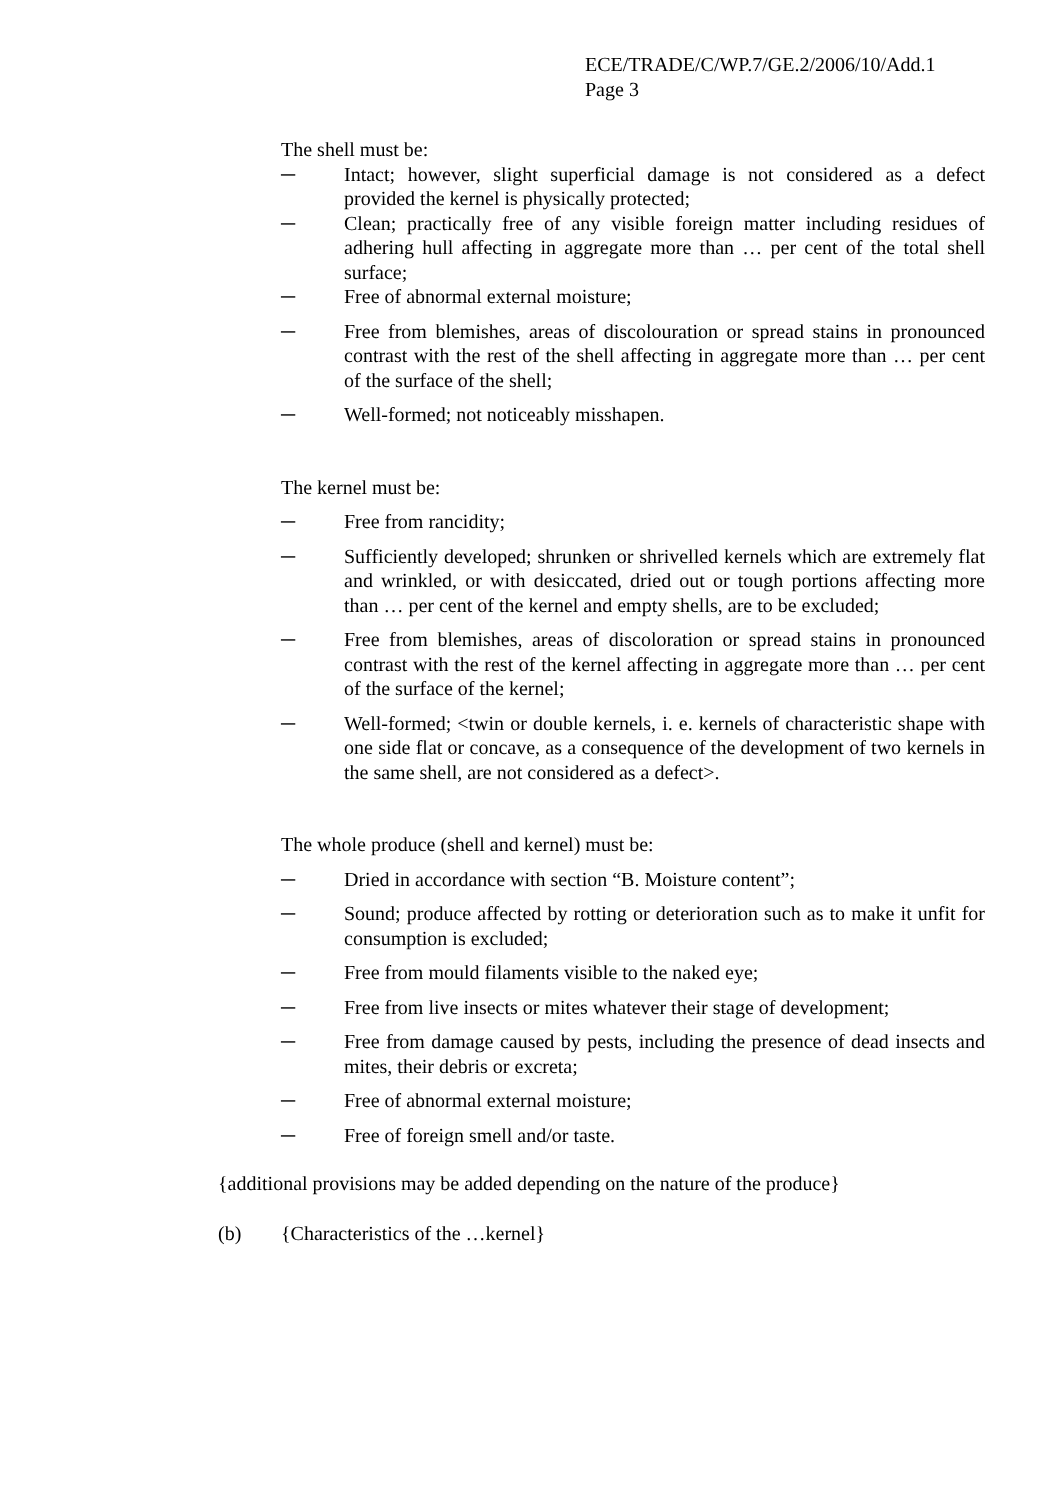ECE/TRADE/C/WP.7/GE.2/2006/10/Add.1
Page 3
The shell must be:
─ Intact; however, slight superficial damage is not considered as a defect provided the kernel is physically protected;
─ Clean; practically free of any visible foreign matter including residues of adhering hull affecting in aggregate more than … per cent of the total shell surface;
─ Free of abnormal external moisture;
─ Free from blemishes, areas of discolouration or spread stains in pronounced contrast with the rest of the shell affecting in aggregate more than … per cent of the surface of the shell;
─ Well-formed; not noticeably misshapen.
The kernel must be:
─ Free from rancidity;
─ Sufficiently developed; shrunken or shrivelled kernels which are extremely flat and wrinkled, or with desiccated, dried out or tough portions affecting more than … per cent of the kernel and empty shells, are to be excluded;
─ Free from blemishes, areas of discoloration or spread stains in pronounced contrast with the rest of the kernel affecting in aggregate more than … per cent of the surface of the kernel;
─ Well-formed; <twin or double kernels, i. e. kernels of characteristic shape with one side flat or concave, as a consequence of the development of two kernels in the same shell, are not considered as a defect>.
The whole produce (shell and kernel) must be:
─ Dried in accordance with section “B. Moisture content”;
─ Sound; produce affected by rotting or deterioration such as to make it unfit for consumption is excluded;
─ Free from mould filaments visible to the naked eye;
─ Free from live insects or mites whatever their stage of development;
─ Free from damage caused by pests, including the presence of dead insects and mites, their debris or excreta;
─ Free of abnormal external moisture;
─ Free of foreign smell and/or taste.
{additional provisions may be added depending on the nature of the produce}
(b) {Characteristics of the …kernel}